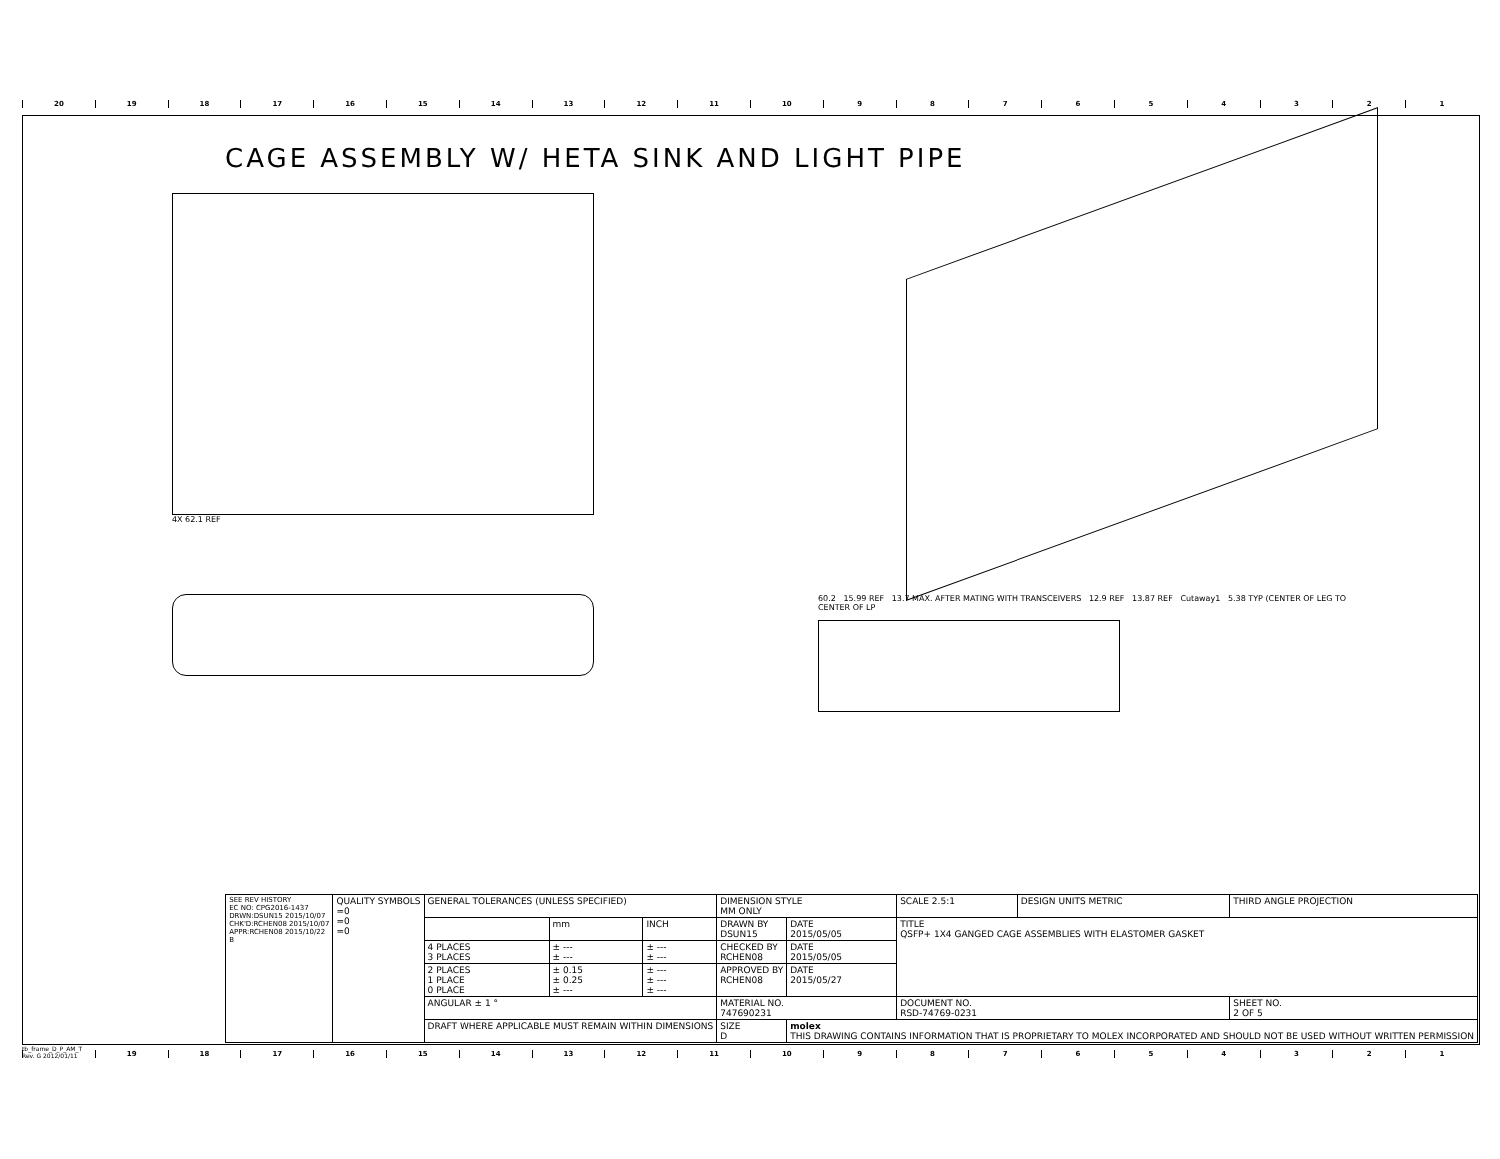20 19 18 17 16 15 14 13 12 11 10 987654321
CAGE ASSEMBLY W/ HETA SINK AND LIGHT PIPE
4X 62.1 REF
60.2 15.99 REF 13.7 MAX. AFTER MATING WITH TRANSCEIVERS 12.9 REF 13.87 REF Cutaway1 5.38 TYP (CENTER OF LEG TO CENTER OF LP
| SEE REV HISTORY EC NO: CPG2016-1437 DRWN:DSUN15 2015/10/07 CHK'D:RCHEN08 2015/10/07 APPR:RCHEN08 2015/10/22 B | QUALITY SYMBOLS =0 =0 =0 | GENERAL TOLERANCES (UNLESS SPECIFIED) | | | DIMENSION STYLE MM ONLY | | SCALE 2.5:1 | DESIGN UNITS METRIC | THIRD ANGLE PROJECTION | |
| | | | mm | INCH | DRAWN BY DSUN15 | DATE 2015/05/05 | TITLE QSFP+ 1X4 GANGED CAGE ASSEMBLIES WITH ELASTOMER GASKET | | | |
| | | 4 PLACES 3 PLACES | ± --- ± --- | ± --- ± --- | CHECKED BY RCHEN08 | DATE 2015/05/05 | | | | |
| | | 2 PLACES 1 PLACE 0 PLACE | ± 0.15 ± 0.25 ± --- | ± --- ± --- ± --- | APPROVED BY RCHEN08 | DATE 2015/05/27 | | | | |
| | | ANGULAR ± 1 ° | | | MATERIAL NO. 747690231 | | DOCUMENT NO. RSD-74769-0231 | | | SHEET NO. 2 OF 5 |
| | | DRAFT WHERE APPLICABLE MUST REMAIN WITHIN DIMENSIONS | | | SIZE D | molex THIS DRAWING CONTAINS INFORMATION THAT IS PROPRIETARY TO MOLEX INCORPORATED AND SHOULD NOT BE USED WITHOUT WRITTEN PERMISSION | | | | |
tb_frame_D_P_AM_T
Rev. G 2012/01/11
19 18 17 16 15 14 13 12 11 10 987654321